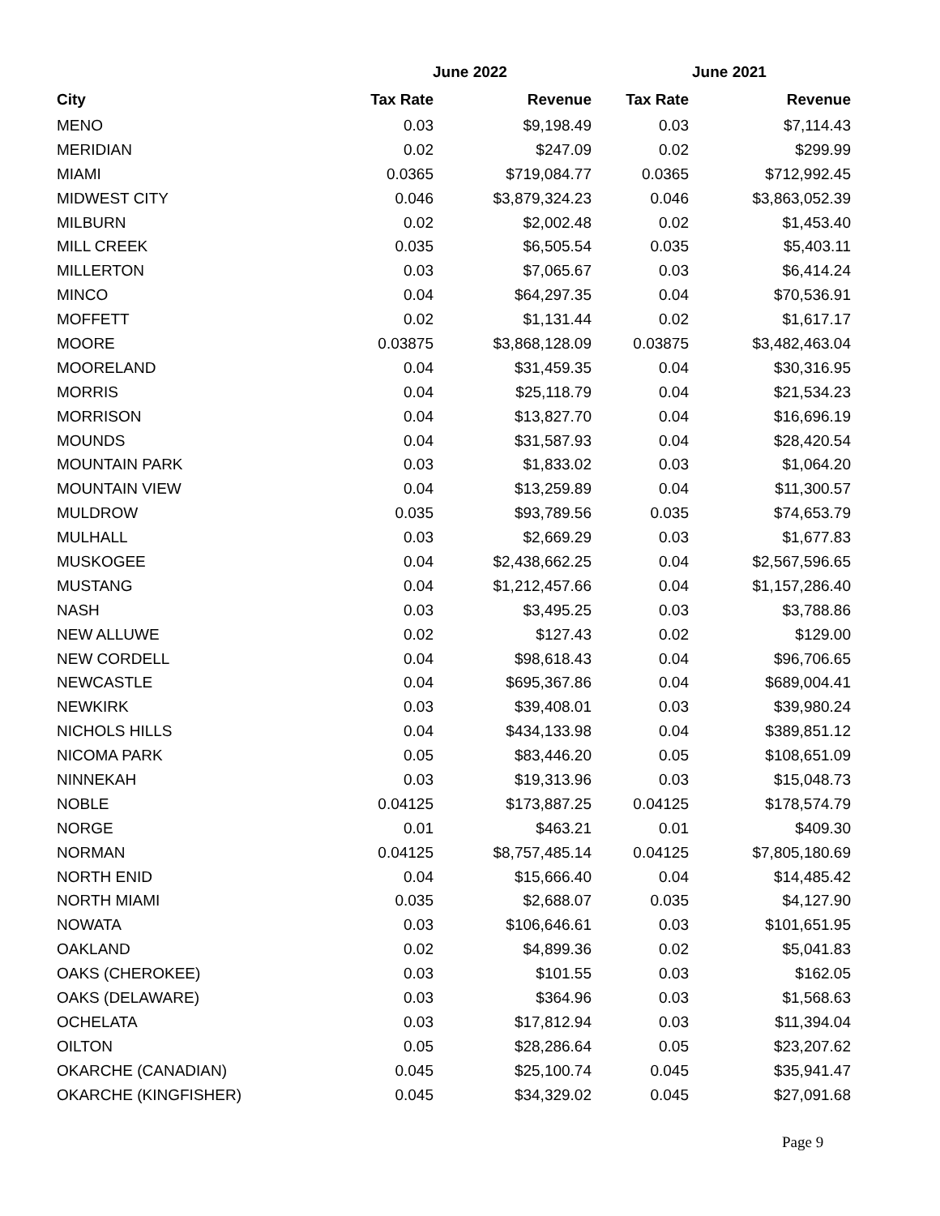| | June 2022 | | June 2021 | |
| --- | --- | --- | --- | --- |
| City | Tax Rate | Revenue | Tax Rate | Revenue |
| MENO | 0.03 | $9,198.49 | 0.03 | $7,114.43 |
| MERIDIAN | 0.02 | $247.09 | 0.02 | $299.99 |
| MIAMI | 0.0365 | $719,084.77 | 0.0365 | $712,992.45 |
| MIDWEST CITY | 0.046 | $3,879,324.23 | 0.046 | $3,863,052.39 |
| MILBURN | 0.02 | $2,002.48 | 0.02 | $1,453.40 |
| MILL CREEK | 0.035 | $6,505.54 | 0.035 | $5,403.11 |
| MILLERTON | 0.03 | $7,065.67 | 0.03 | $6,414.24 |
| MINCO | 0.04 | $64,297.35 | 0.04 | $70,536.91 |
| MOFFETT | 0.02 | $1,131.44 | 0.02 | $1,617.17 |
| MOORE | 0.03875 | $3,868,128.09 | 0.03875 | $3,482,463.04 |
| MOORELAND | 0.04 | $31,459.35 | 0.04 | $30,316.95 |
| MORRIS | 0.04 | $25,118.79 | 0.04 | $21,534.23 |
| MORRISON | 0.04 | $13,827.70 | 0.04 | $16,696.19 |
| MOUNDS | 0.04 | $31,587.93 | 0.04 | $28,420.54 |
| MOUNTAIN PARK | 0.03 | $1,833.02 | 0.03 | $1,064.20 |
| MOUNTAIN VIEW | 0.04 | $13,259.89 | 0.04 | $11,300.57 |
| MULDROW | 0.035 | $93,789.56 | 0.035 | $74,653.79 |
| MULHALL | 0.03 | $2,669.29 | 0.03 | $1,677.83 |
| MUSKOGEE | 0.04 | $2,438,662.25 | 0.04 | $2,567,596.65 |
| MUSTANG | 0.04 | $1,212,457.66 | 0.04 | $1,157,286.40 |
| NASH | 0.03 | $3,495.25 | 0.03 | $3,788.86 |
| NEW ALLUWE | 0.02 | $127.43 | 0.02 | $129.00 |
| NEW CORDELL | 0.04 | $98,618.43 | 0.04 | $96,706.65 |
| NEWCASTLE | 0.04 | $695,367.86 | 0.04 | $689,004.41 |
| NEWKIRK | 0.03 | $39,408.01 | 0.03 | $39,980.24 |
| NICHOLS HILLS | 0.04 | $434,133.98 | 0.04 | $389,851.12 |
| NICOMA PARK | 0.05 | $83,446.20 | 0.05 | $108,651.09 |
| NINNEKAH | 0.03 | $19,313.96 | 0.03 | $15,048.73 |
| NOBLE | 0.04125 | $173,887.25 | 0.04125 | $178,574.79 |
| NORGE | 0.01 | $463.21 | 0.01 | $409.30 |
| NORMAN | 0.04125 | $8,757,485.14 | 0.04125 | $7,805,180.69 |
| NORTH ENID | 0.04 | $15,666.40 | 0.04 | $14,485.42 |
| NORTH MIAMI | 0.035 | $2,688.07 | 0.035 | $4,127.90 |
| NOWATA | 0.03 | $106,646.61 | 0.03 | $101,651.95 |
| OAKLAND | 0.02 | $4,899.36 | 0.02 | $5,041.83 |
| OAKS (CHEROKEE) | 0.03 | $101.55 | 0.03 | $162.05 |
| OAKS (DELAWARE) | 0.03 | $364.96 | 0.03 | $1,568.63 |
| OCHELATA | 0.03 | $17,812.94 | 0.03 | $11,394.04 |
| OILTON | 0.05 | $28,286.64 | 0.05 | $23,207.62 |
| OKARCHE (CANADIAN) | 0.045 | $25,100.74 | 0.045 | $35,941.47 |
| OKARCHE (KINGFISHER) | 0.045 | $34,329.02 | 0.045 | $27,091.68 |
Page 9